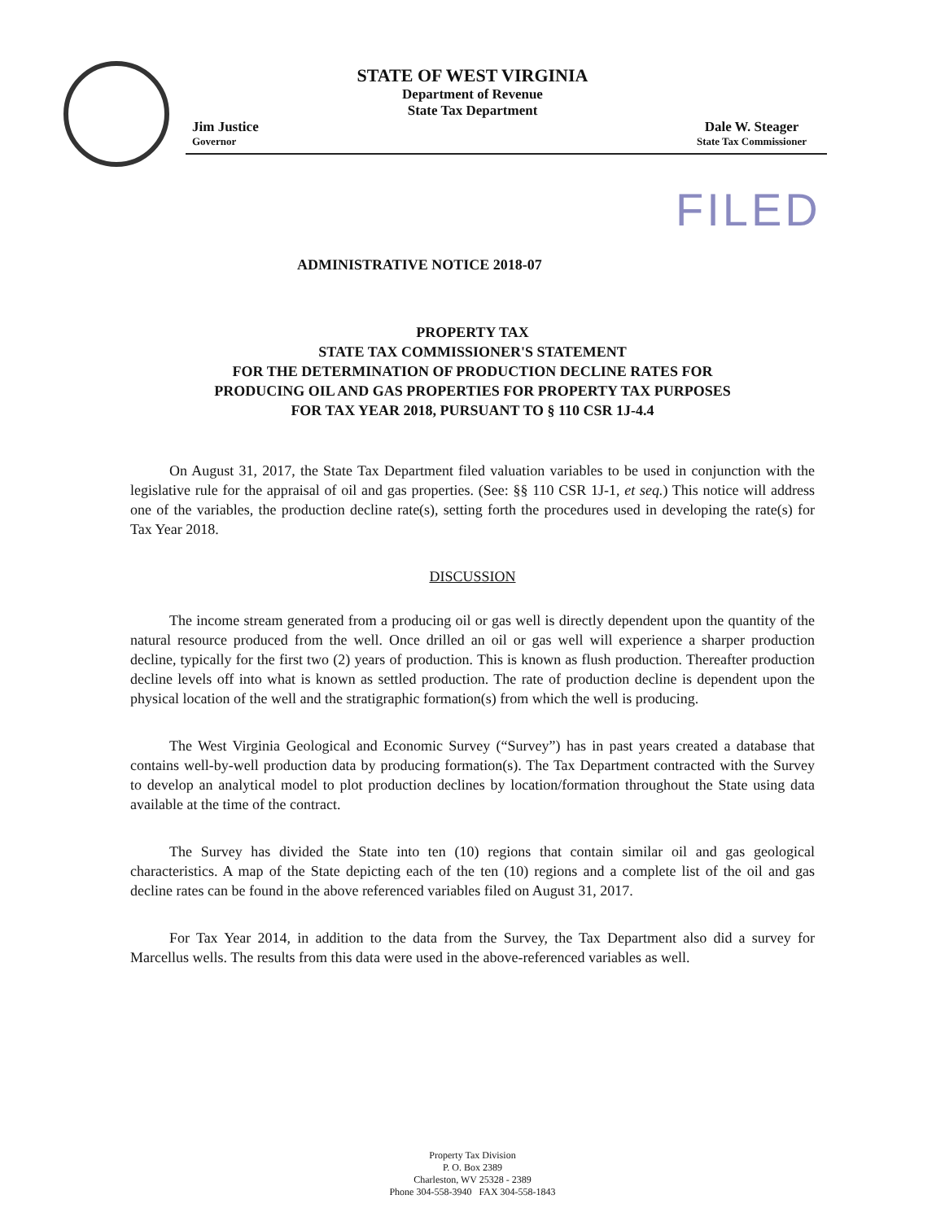STATE OF WEST VIRGINIA
Department of Revenue
State Tax Department
Jim Justice
Governor
Dale W. Steager
State Tax Commissioner
FILED
ADMINISTRATIVE NOTICE 2018-07
PROPERTY TAX
STATE TAX COMMISSIONER'S STATEMENT
FOR THE DETERMINATION OF PRODUCTION DECLINE RATES FOR
PRODUCING OIL AND GAS PROPERTIES FOR PROPERTY TAX PURPOSES
FOR TAX YEAR 2018, PURSUANT TO § 110 CSR 1J-4.4
On August 31, 2017, the State Tax Department filed valuation variables to be used in conjunction with the legislative rule for the appraisal of oil and gas properties. (See: §§ 110 CSR 1J-1, et seq.) This notice will address one of the variables, the production decline rate(s), setting forth the procedures used in developing the rate(s) for Tax Year 2018.
DISCUSSION
The income stream generated from a producing oil or gas well is directly dependent upon the quantity of the natural resource produced from the well. Once drilled an oil or gas well will experience a sharper production decline, typically for the first two (2) years of production. This is known as flush production. Thereafter production decline levels off into what is known as settled production. The rate of production decline is dependent upon the physical location of the well and the stratigraphic formation(s) from which the well is producing.
The West Virginia Geological and Economic Survey (“Survey”) has in past years created a database that contains well-by-well production data by producing formation(s). The Tax Department contracted with the Survey to develop an analytical model to plot production declines by location/formation throughout the State using data available at the time of the contract.
The Survey has divided the State into ten (10) regions that contain similar oil and gas geological characteristics. A map of the State depicting each of the ten (10) regions and a complete list of the oil and gas decline rates can be found in the above referenced variables filed on August 31, 2017.
For Tax Year 2014, in addition to the data from the Survey, the Tax Department also did a survey for Marcellus wells. The results from this data were used in the above-referenced variables as well.
Property Tax Division
P. O. Box 2389
Charleston, WV 25328 - 2389
Phone 304-558-3940 FAX 304-558-1843